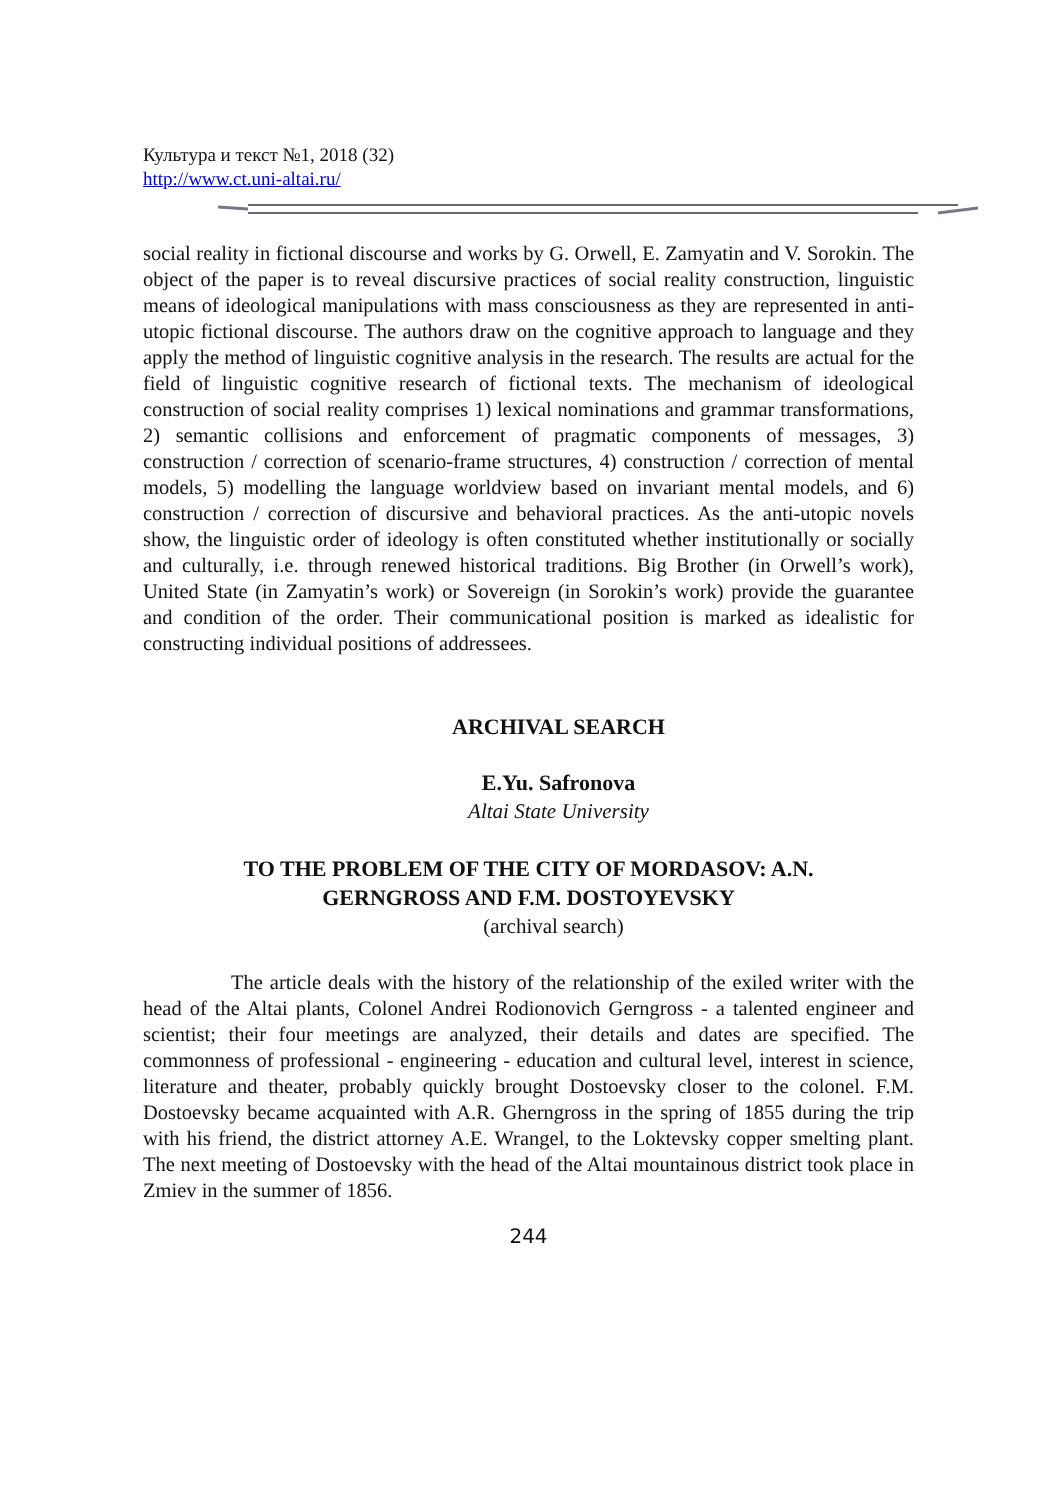Культура и текст №1, 2018 (32)
http://www.ct.uni-altai.ru/
social reality in fictional discourse and works by G. Orwell, E. Zamyatin and V. Sorokin. The object of the paper is to reveal discursive practices of social reality construction, linguistic means of ideological manipulations with mass consciousness as they are represented in anti-utopic fictional discourse. The authors draw on the cognitive approach to language and they apply the method of linguistic cognitive analysis in the research. The results are actual for the field of linguistic cognitive research of fictional texts. The mechanism of ideological construction of social reality comprises 1) lexical nominations and grammar transformations, 2) semantic collisions and enforcement of pragmatic components of messages, 3) construction / correction of scenario-frame structures, 4) construction / correction of mental models, 5) modelling the language worldview based on invariant mental models, and 6) construction / correction of discursive and behavioral practices. As the anti-utopic novels show, the linguistic order of ideology is often constituted whether institutionally or socially and culturally, i.e. through renewed historical traditions. Big Brother (in Orwell’s work), United State (in Zamyatin’s work) or Sovereign (in Sorokin’s work) provide the guarantee and condition of the order. Their communicational position is marked as idealistic for constructing individual positions of addressees.
ARCHIVAL SEARCH
E.Yu. Safronova
Altai State University
TO THE PROBLEM OF THE CITY OF MORDASOV: A.N.
GERNGROSS AND F.M. DOSTOYEVSKY
(archival search)
The article deals with the history of the relationship of the exiled writer with the head of the Altai plants, Colonel Andrei Rodionovich Gerngross - a talented engineer and scientist; their four meetings are analyzed, their details and dates are specified. The commonness of professional - engineering - education and cultural level, interest in science, literature and theater, probably quickly brought Dostoevsky closer to the colonel. F.M. Dostoevsky became acquainted with A.R. Gherngross in the spring of 1855 during the trip with his friend, the district attorney A.E. Wrangel, to the Loktevsky copper smelting plant. The next meeting of Dostoevsky with the head of the Altai mountainous district took place in Zmiev in the summer of 1856.
244